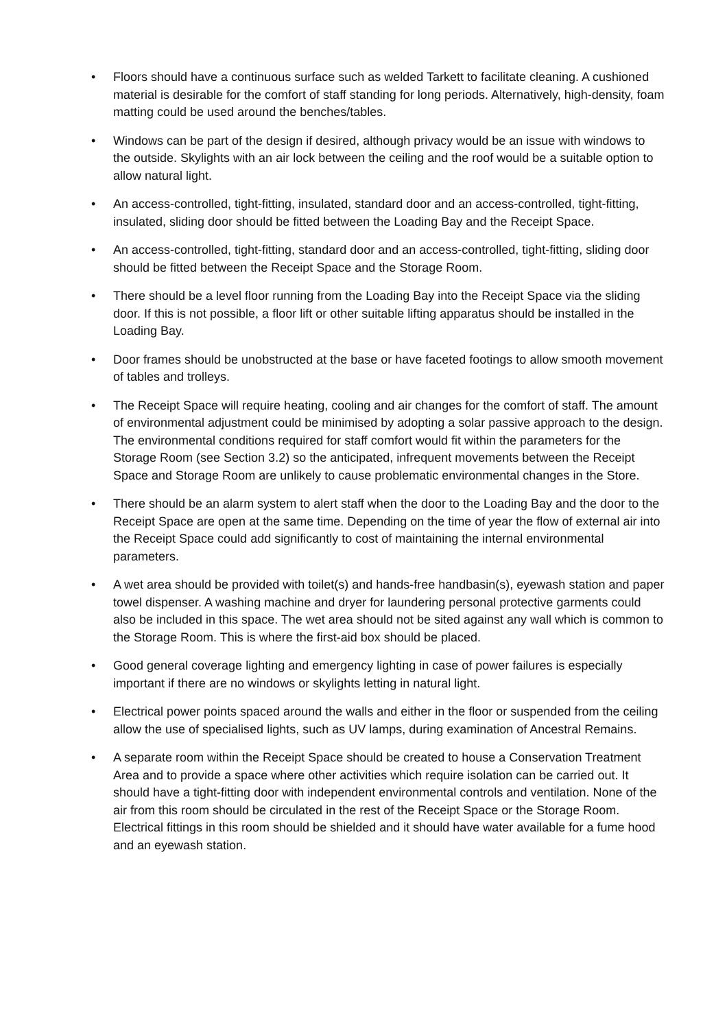• Floors should have a continuous surface such as welded Tarkett to facilitate cleaning. A cushioned material is desirable for the comfort of staff standing for long periods. Alternatively, high-density, foam matting could be used around the benches/tables.
• Windows can be part of the design if desired, although privacy would be an issue with windows to the outside. Skylights with an air lock between the ceiling and the roof would be a suitable option to allow natural light.
• An access-controlled, tight-fitting, insulated, standard door and an access-controlled, tight-fitting, insulated, sliding door should be fitted between the Loading Bay and the Receipt Space.
• An access-controlled, tight-fitting, standard door and an access-controlled, tight-fitting, sliding door should be fitted between the Receipt Space and the Storage Room.
• There should be a level floor running from the Loading Bay into the Receipt Space via the sliding door. If this is not possible, a floor lift or other suitable lifting apparatus should be installed in the Loading Bay.
• Door frames should be unobstructed at the base or have faceted footings to allow smooth movement of tables and trolleys.
• The Receipt Space will require heating, cooling and air changes for the comfort of staff. The amount of environmental adjustment could be minimised by adopting a solar passive approach to the design. The environmental conditions required for staff comfort would fit within the parameters for the Storage Room (see Section 3.2) so the anticipated, infrequent movements between the Receipt Space and Storage Room are unlikely to cause problematic environmental changes in the Store.
• There should be an alarm system to alert staff when the door to the Loading Bay and the door to the Receipt Space are open at the same time. Depending on the time of year the flow of external air into the Receipt Space could add significantly to cost of maintaining the internal environmental parameters.
• A wet area should be provided with toilet(s) and hands-free handbasin(s), eyewash station and paper towel dispenser. A washing machine and dryer for laundering personal protective garments could also be included in this space. The wet area should not be sited against any wall which is common to the Storage Room. This is where the first-aid box should be placed.
• Good general coverage lighting and emergency lighting in case of power failures is especially important if there are no windows or skylights letting in natural light.
• Electrical power points spaced around the walls and either in the floor or suspended from the ceiling allow the use of specialised lights, such as UV lamps, during examination of Ancestral Remains.
• A separate room within the Receipt Space should be created to house a Conservation Treatment Area and to provide a space where other activities which require isolation can be carried out. It should have a tight-fitting door with independent environmental controls and ventilation. None of the air from this room should be circulated in the rest of the Receipt Space or the Storage Room. Electrical fittings in this room should be shielded and it should have water available for a fume hood and an eyewash station.